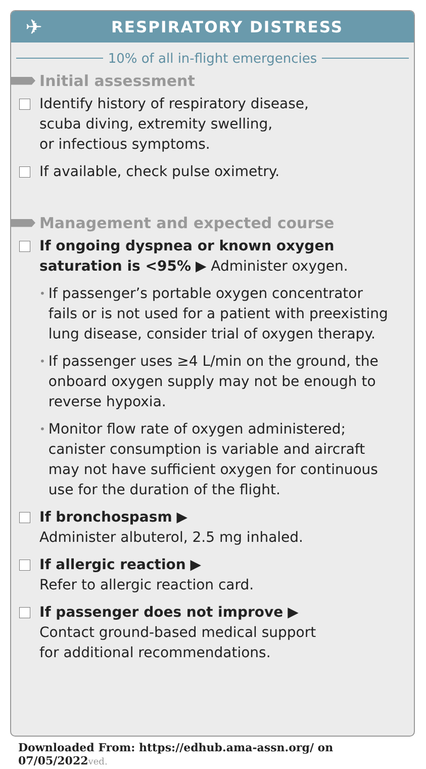✈
RESPIRATORY DISTRESS
10% of all in-flight emergencies
Initial assessment
Identify history of respiratory disease,
scuba diving, extremity swelling,
or infectious symptoms.
If available, check pulse oximetry.
Management and expected course
If ongoing dyspnea or known oxygen saturation is <95% ▶ Administer oxygen.
•
If passenger’s portable oxygen concentrator fails or is not used for a patient with preexisting lung disease, consider trial of oxygen therapy.
•
If passenger uses ≥4 L/min on the ground, the onboard oxygen supply may not be enough to reverse hypoxia.
•
Monitor flow rate of oxygen administered; canister consumption is variable and aircraft may not have sufficient oxygen for continuous use for the duration of the flight.
If bronchospasm ▶
Administer albuterol, 2.5 mg inhaled.
If allergic reaction ▶
Refer to allergic reaction card.
If passenger does not improve ▶
Contact ground-based medical support
for additional recommendations.
Downloaded From: https://edhub.ama-assn.org/ on 07/05/2022ved.